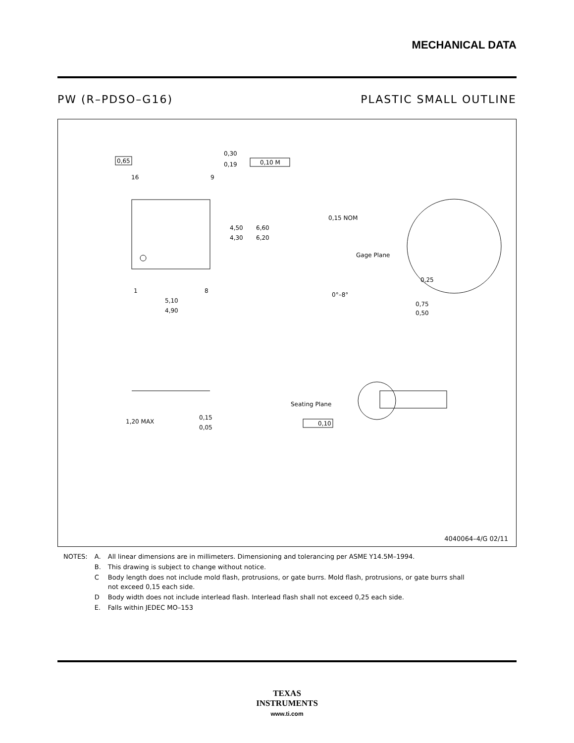MECHANICAL DATA
PW (R–PDSO–G16) PLASTIC SMALL OUTLINE
0,65
16
9
1
8
0,30
0,19
0,10 M
4,50
4,30
6,60
6,20
5,10
4,90
0,15 NOM
Gage Plane
0,25
0°–8°
0,75
0,50
1,20 MAX
0,15
0,05
Seating Plane
0,10
4040064–4/G 02/11
| NOTES: | A. | All linear dimensions are in millimeters. Dimensioning and tolerancing per ASME Y14.5M–1994. |
| | B. | This drawing is subject to change without notice. |
| | C | Body length does not include mold flash, protrusions, or gate burrs. Mold flash, protrusions, or gate burrs shall not exceed 0,15 each side. |
| | D | Body width does not include interlead flash. Interlead flash shall not exceed 0,25 each side. |
| | E. | Falls within JEDEC MO–153 |
TEXAS
INSTRUMENTS
www.ti.com